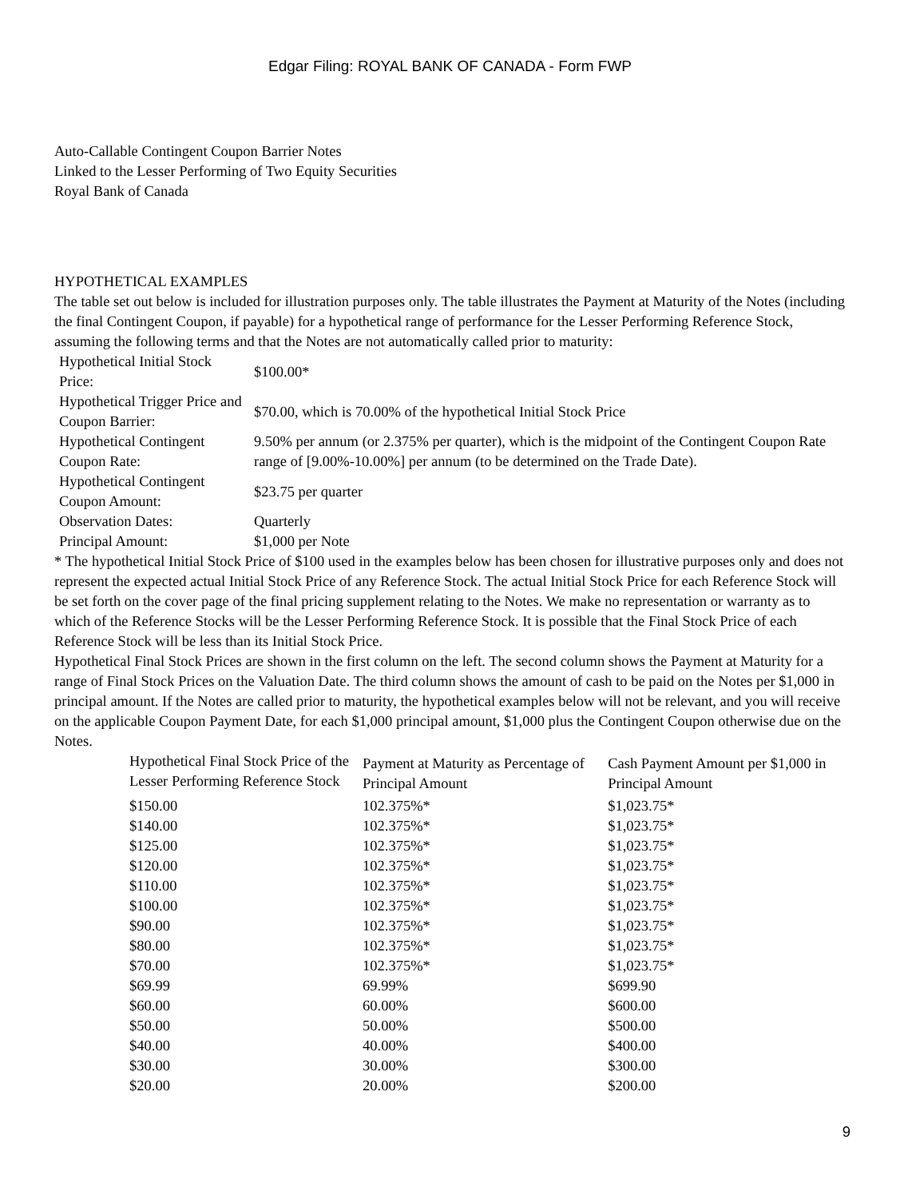Edgar Filing: ROYAL BANK OF CANADA - Form FWP
Auto-Callable Contingent Coupon Barrier Notes
Linked to the Lesser Performing of Two Equity Securities
Royal Bank of Canada
HYPOTHETICAL EXAMPLES
The table set out below is included for illustration purposes only. The table illustrates the Payment at Maturity of the Notes (including the final Contingent Coupon, if payable) for a hypothetical range of performance for the Lesser Performing Reference Stock, assuming the following terms and that the Notes are not automatically called prior to maturity:
| Hypothetical Initial Stock Price: | $100.00* |
| Hypothetical Trigger Price and Coupon Barrier: | $70.00, which is 70.00% of the hypothetical Initial Stock Price |
| Hypothetical Contingent Coupon Rate: | 9.50% per annum (or 2.375% per quarter), which is the midpoint of the Contingent Coupon Rate range of [9.00%-10.00%] per annum (to be determined on the Trade Date). |
| Hypothetical Contingent Coupon Amount: | $23.75 per quarter |
| Observation Dates: | Quarterly |
| Principal Amount: | $1,000 per Note |
* The hypothetical Initial Stock Price of $100 used in the examples below has been chosen for illustrative purposes only and does not represent the expected actual Initial Stock Price of any Reference Stock. The actual Initial Stock Price for each Reference Stock will be set forth on the cover page of the final pricing supplement relating to the Notes. We make no representation or warranty as to which of the Reference Stocks will be the Lesser Performing Reference Stock. It is possible that the Final Stock Price of each Reference Stock will be less than its Initial Stock Price.
Hypothetical Final Stock Prices are shown in the first column on the left. The second column shows the Payment at Maturity for a range of Final Stock Prices on the Valuation Date. The third column shows the amount of cash to be paid on the Notes per $1,000 in principal amount. If the Notes are called prior to maturity, the hypothetical examples below will not be relevant, and you will receive on the applicable Coupon Payment Date, for each $1,000 principal amount, $1,000 plus the Contingent Coupon otherwise due on the Notes.
| Hypothetical Final Stock Price of the Lesser Performing Reference Stock | Payment at Maturity as Percentage of Principal Amount | Cash Payment Amount per $1,000 in Principal Amount |
| --- | --- | --- |
| $150.00 | 102.375%* | $1,023.75* |
| $140.00 | 102.375%* | $1,023.75* |
| $125.00 | 102.375%* | $1,023.75* |
| $120.00 | 102.375%* | $1,023.75* |
| $110.00 | 102.375%* | $1,023.75* |
| $100.00 | 102.375%* | $1,023.75* |
| $90.00 | 102.375%* | $1,023.75* |
| $80.00 | 102.375%* | $1,023.75* |
| $70.00 | 102.375%* | $1,023.75* |
| $69.99 | 69.99% | $699.90 |
| $60.00 | 60.00% | $600.00 |
| $50.00 | 50.00% | $500.00 |
| $40.00 | 40.00% | $400.00 |
| $30.00 | 30.00% | $300.00 |
| $20.00 | 20.00% | $200.00 |
9